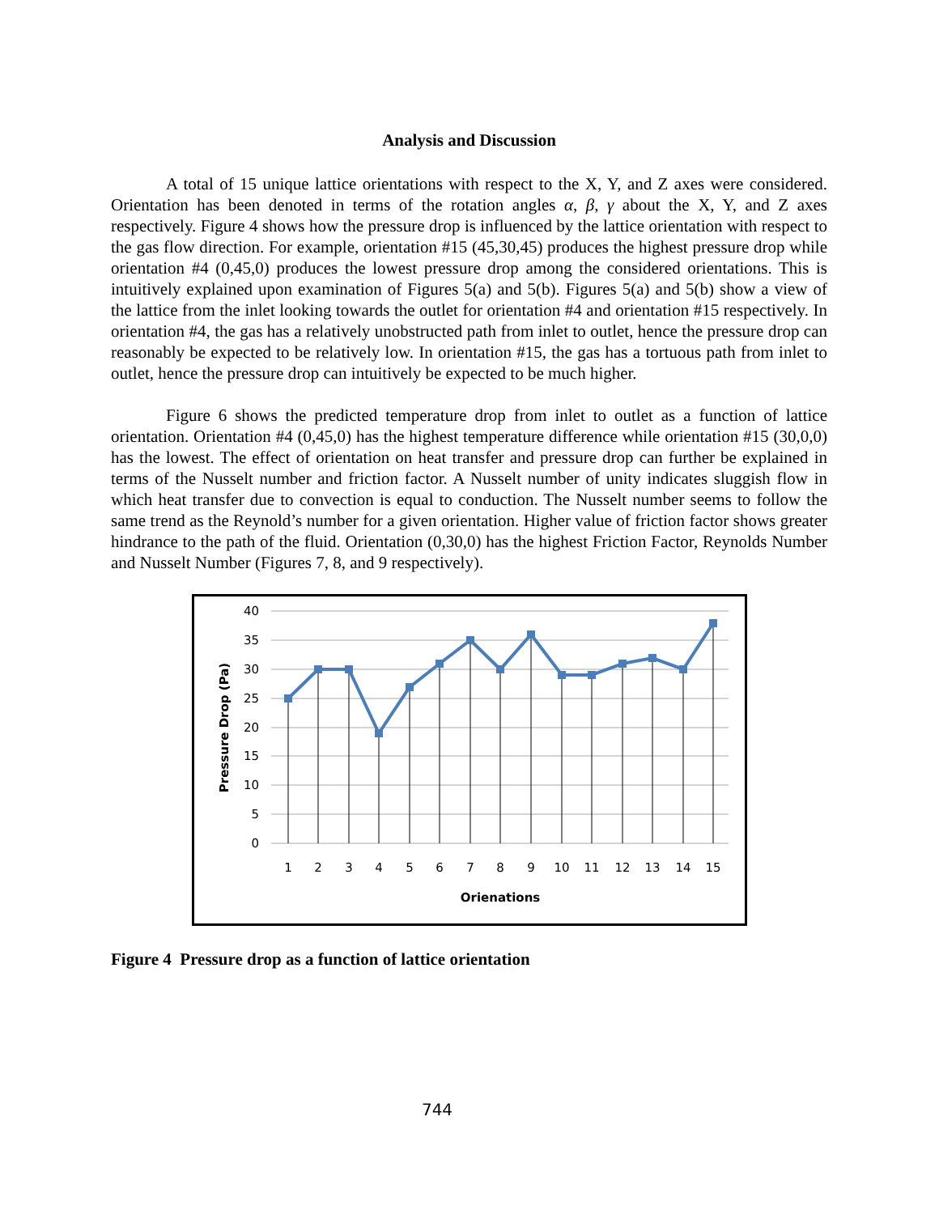Analysis and Discussion
A total of 15 unique lattice orientations with respect to the X, Y, and Z axes were considered. Orientation has been denoted in terms of the rotation angles α, β, γ about the X, Y, and Z axes respectively. Figure 4 shows how the pressure drop is influenced by the lattice orientation with respect to the gas flow direction. For example, orientation #15 (45,30,45) produces the highest pressure drop while orientation #4 (0,45,0) produces the lowest pressure drop among the considered orientations. This is intuitively explained upon examination of Figures 5(a) and 5(b). Figures 5(a) and 5(b) show a view of the lattice from the inlet looking towards the outlet for orientation #4 and orientation #15 respectively. In orientation #4, the gas has a relatively unobstructed path from inlet to outlet, hence the pressure drop can reasonably be expected to be relatively low. In orientation #15, the gas has a tortuous path from inlet to outlet, hence the pressure drop can intuitively be expected to be much higher.
Figure 6 shows the predicted temperature drop from inlet to outlet as a function of lattice orientation. Orientation #4 (0,45,0) has the highest temperature difference while orientation #15 (30,0,0) has the lowest. The effect of orientation on heat transfer and pressure drop can further be explained in terms of the Nusselt number and friction factor. A Nusselt number of unity indicates sluggish flow in which heat transfer due to convection is equal to conduction. The Nusselt number seems to follow the same trend as the Reynold’s number for a given orientation. Higher value of friction factor shows greater hindrance to the path of the fluid. Orientation (0,30,0) has the highest Friction Factor, Reynolds Number and Nusselt Number (Figures 7, 8, and 9 respectively).
40
35
30
25
20
15
10
5
0
1
2
3
4
5
6
7
8
9
10
11
12
13
14
15
Orienations
Pressure Drop (Pa)
Figure 4 Pressure drop as a function of lattice orientation
744